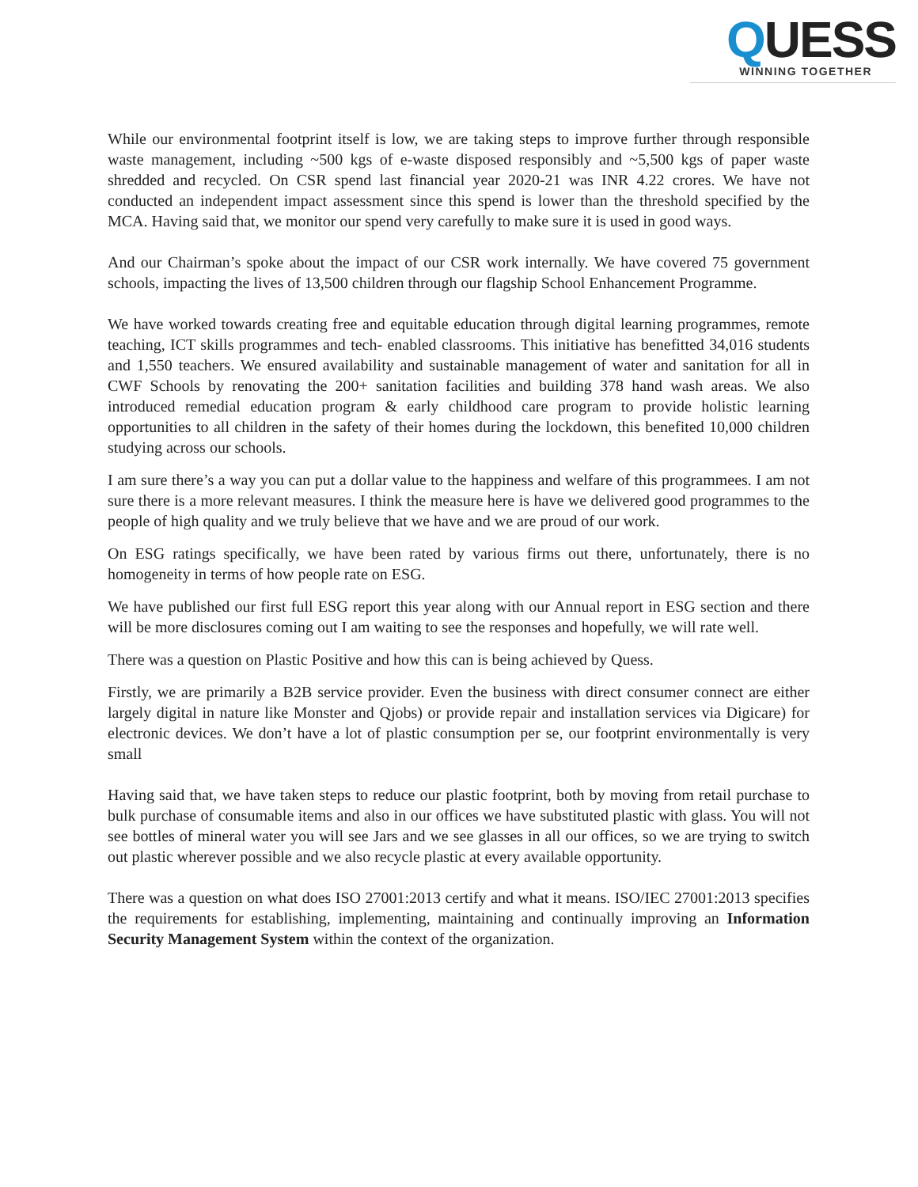QUESS
WINNING TOGETHER
While our environmental footprint itself is low, we are taking steps to improve further through responsible waste management, including ~500 kgs of e-waste disposed responsibly and ~5,500 kgs of paper waste shredded and recycled. On CSR spend last financial year 2020-21 was INR 4.22 crores. We have not conducted an independent impact assessment since this spend is lower than the threshold specified by the MCA. Having said that, we monitor our spend very carefully to make sure it is used in good ways.
And our Chairman’s spoke about the impact of our CSR work internally. We have covered 75 government schools, impacting the lives of 13,500 children through our flagship School Enhancement Programme.
We have worked towards creating free and equitable education through digital learning programmes, remote teaching, ICT skills programmes and tech- enabled classrooms. This initiative has benefitted 34,016 students and 1,550 teachers. We ensured availability and sustainable management of water and sanitation for all in CWF Schools by renovating the 200+ sanitation facilities and building 378 hand wash areas. We also introduced remedial education program & early childhood care program to provide holistic learning opportunities to all children in the safety of their homes during the lockdown, this benefited 10,000 children studying across our schools.
I am sure there’s a way you can put a dollar value to the happiness and welfare of this programmees. I am not sure there is a more relevant measures. I think the measure here is have we delivered good programmes to the people of high quality and we truly believe that we have and we are proud of our work.
On ESG ratings specifically, we have been rated by various firms out there, unfortunately, there is no homogeneity in terms of how people rate on ESG.
We have published our first full ESG report this year along with our Annual report in ESG section and there will be more disclosures coming out I am waiting to see the responses and hopefully, we will rate well.
There was a question on Plastic Positive and how this can is being achieved by Quess.
Firstly, we are primarily a B2B service provider. Even the business with direct consumer connect are either largely digital in nature like Monster and Qjobs) or provide repair and installation services via Digicare) for electronic devices. We don’t have a lot of plastic consumption per se, our footprint environmentally is very small
Having said that, we have taken steps to reduce our plastic footprint, both by moving from retail purchase to bulk purchase of consumable items and also in our offices we have substituted plastic with glass. You will not see bottles of mineral water you will see Jars and we see glasses in all our offices, so we are trying to switch out plastic wherever possible and we also recycle plastic at every available opportunity.
There was a question on what does ISO 27001:2013 certify and what it means. ISO/IEC 27001:2013 specifies the requirements for establishing, implementing, maintaining and continually improving an Information Security Management System within the context of the organization.